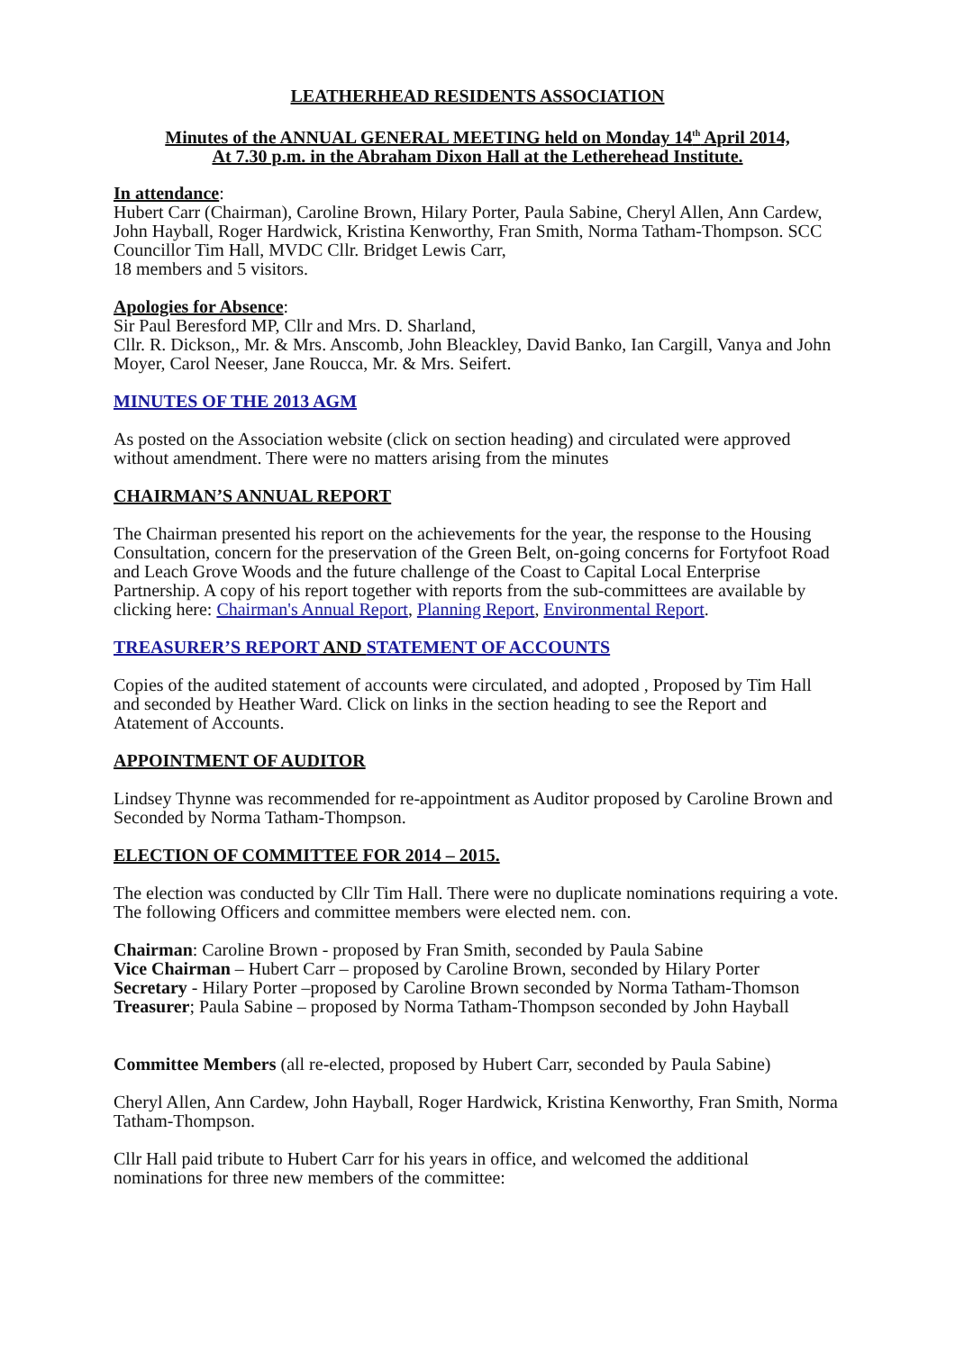LEATHERHEAD RESIDENTS ASSOCIATION
Minutes of the ANNUAL GENERAL MEETING held on Monday 14<sup>th</sup> April 2014,
At 7.30 p.m. in the Abraham Dixon Hall at the Letherehead Institute.
In attendance:
Hubert Carr (Chairman), Caroline Brown, Hilary Porter, Paula Sabine, Cheryl Allen, Ann Cardew, John Hayball, Roger Hardwick, Kristina Kenworthy, Fran Smith, Norma Tatham-Thompson. SCC Councillor Tim Hall, MVDC Cllr. Bridget Lewis Carr,
18 members and 5 visitors.
Apologies for Absence:
Sir Paul Beresford MP, Cllr and Mrs. D. Sharland,
Cllr. R. Dickson,, Mr. & Mrs. Anscomb, John Bleackley, David Banko, Ian Cargill, Vanya and John Moyer, Carol Neeser, Jane Roucca, Mr. & Mrs. Seifert.
MINUTES OF THE 2013 AGM
As posted on the Association website (click on section heading) and circulated were approved without amendment. There were no matters arising from the minutes
CHAIRMAN’S ANNUAL REPORT
The Chairman presented his report on the achievements for the year, the response to the Housing Consultation, concern for the preservation of the Green Belt, on-going concerns for Fortyfoot Road and Leach Grove Woods and the future challenge of the Coast to Capital Local Enterprise Partnership. A copy of his report together with reports from the sub-committees are available by clicking here: Chairman's Annual Report, Planning Report, Environmental Report.
TREASURER’S REPORT AND STATEMENT OF ACCOUNTS
Copies of the audited statement of accounts were circulated, and adopted , Proposed by Tim Hall and seconded by Heather Ward. Click on links in the section heading to see the Report and Atatement of Accounts.
APPOINTMENT OF AUDITOR
Lindsey Thynne was recommended for re-appointment as Auditor proposed by Caroline Brown and Seconded by Norma Tatham-Thompson.
ELECTION OF COMMITTEE FOR 2014 – 2015.
The election was conducted by Cllr Tim Hall. There were no duplicate nominations requiring a vote. The following Officers and committee members were elected nem. con.
Chairman: Caroline Brown - proposed by Fran Smith, seconded by Paula Sabine
Vice Chairman – Hubert Carr – proposed by Caroline Brown, seconded by Hilary Porter
Secretary - Hilary Porter –proposed by Caroline Brown seconded by Norma Tatham-Thomson
Treasurer; Paula Sabine – proposed by Norma Tatham-Thompson seconded by John Hayball
Committee Members (all re-elected, proposed by Hubert Carr, seconded by Paula Sabine)
Cheryl Allen, Ann Cardew, John Hayball, Roger Hardwick, Kristina Kenworthy, Fran Smith, Norma Tatham-Thompson.
Cllr Hall paid tribute to Hubert Carr for his years in office, and welcomed the additional nominations for three new members of the committee: